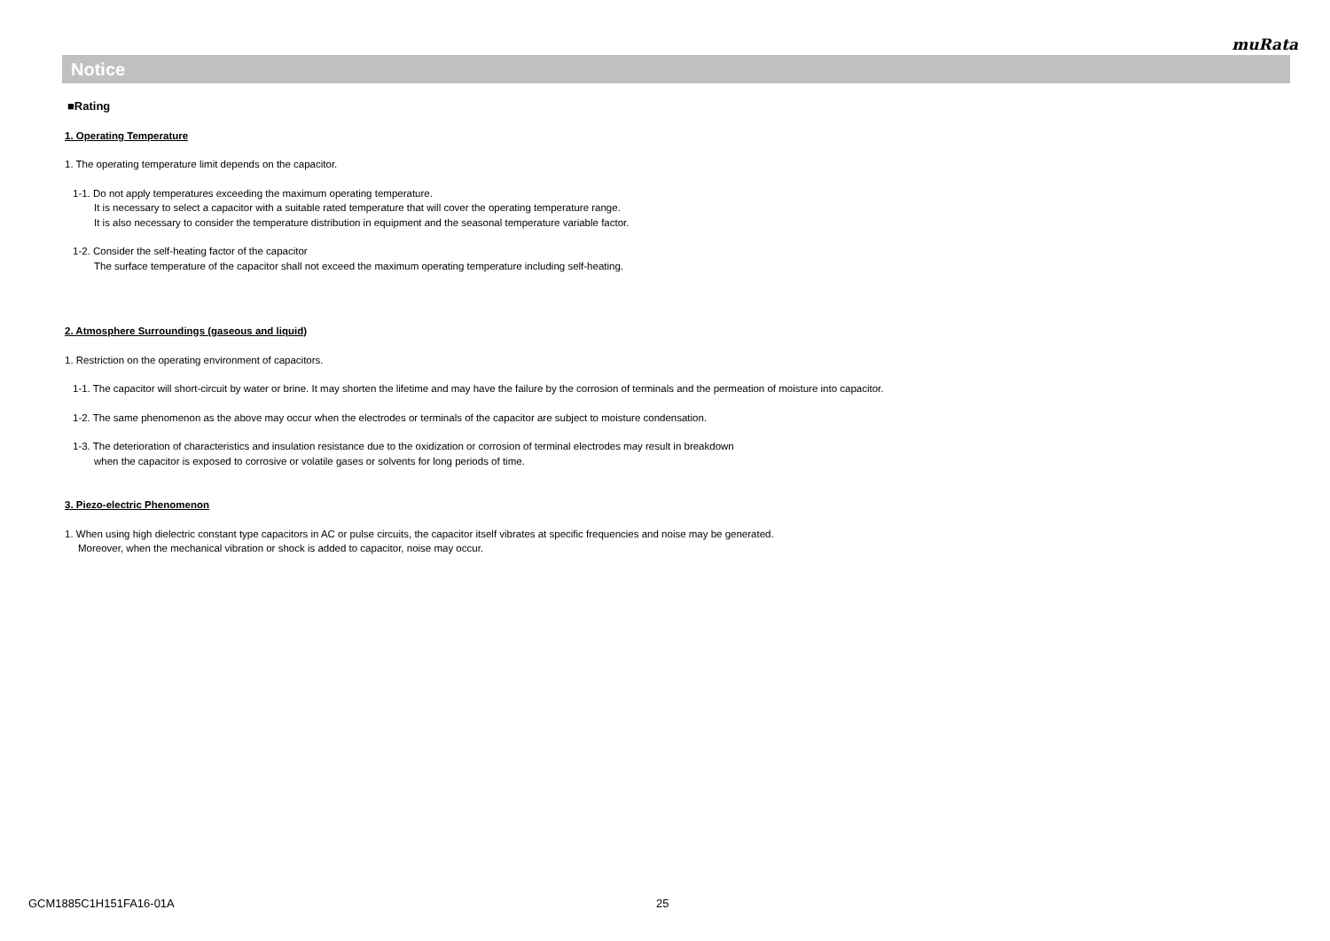muRata
Notice
■Rating
1. Operating Temperature
1. The operating temperature limit depends on the capacitor.
1-1. Do not apply temperatures exceeding the maximum operating temperature.
It is necessary to select a capacitor with a suitable rated temperature that will cover the operating temperature range.
It is also necessary to consider the temperature distribution in equipment and the seasonal temperature variable factor.
1-2. Consider the self-heating factor of the capacitor
The surface temperature of the capacitor shall not exceed the maximum operating temperature including self-heating.
2. Atmosphere Surroundings (gaseous and liquid)
1. Restriction on the operating environment of capacitors.
1-1. The capacitor will short-circuit by water or brine. It may shorten the lifetime and may have the failure by the corrosion of terminals and the permeation of moisture into capacitor.
1-2. The same phenomenon as the above may occur when the electrodes or terminals of the capacitor are subject to moisture condensation.
1-3. The deterioration of characteristics and insulation resistance due to the oxidization or corrosion of terminal electrodes may result in breakdown
when the capacitor is exposed to corrosive or volatile gases or solvents for long periods of time.
3. Piezo-electric Phenomenon
1. When using high dielectric constant type capacitors in AC or pulse circuits, the capacitor itself vibrates at specific frequencies and noise may be generated.
Moreover, when the mechanical vibration or shock is added to capacitor, noise may occur.
GCM1885C1H151FA16-01A 25